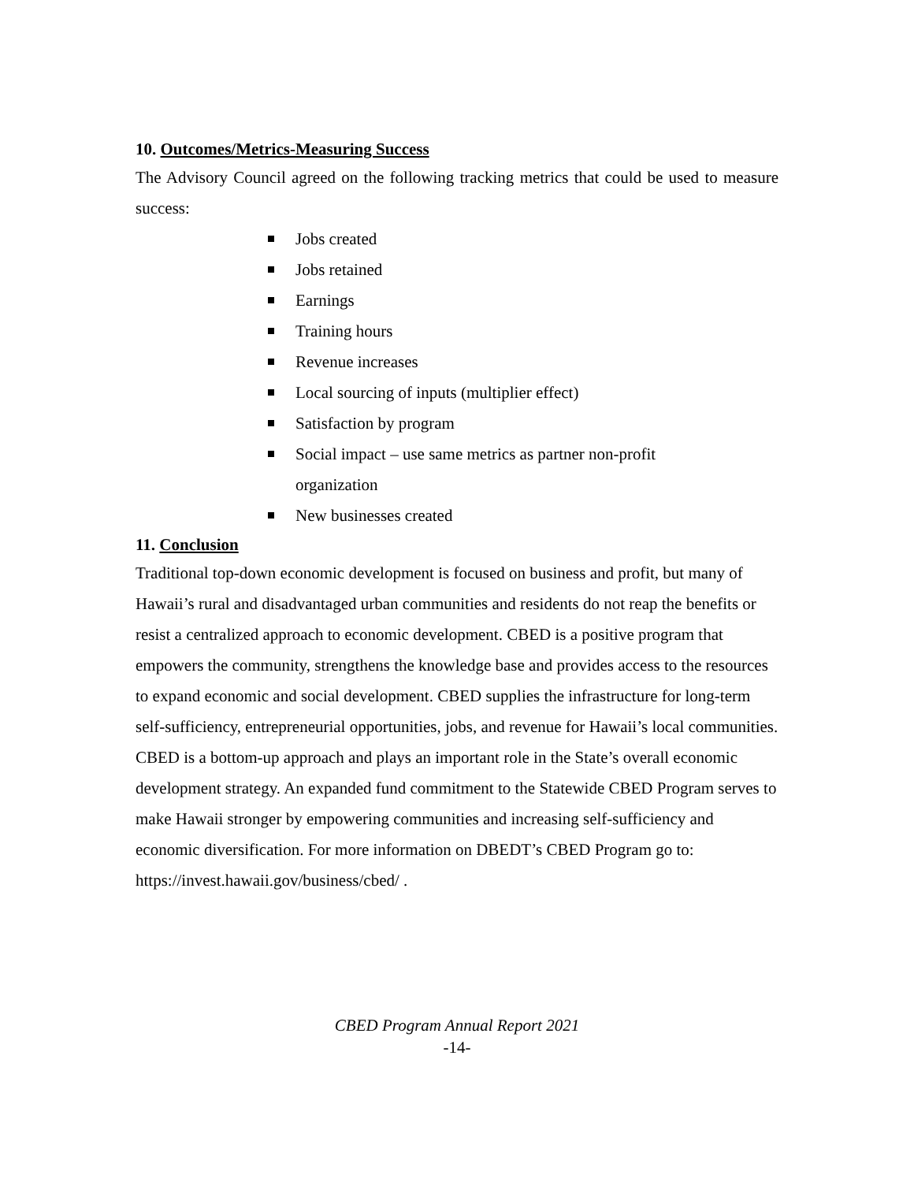10. Outcomes/Metrics-Measuring Success
The Advisory Council agreed on the following tracking metrics that could be used to measure success:
Jobs created
Jobs retained
Earnings
Training hours
Revenue increases
Local sourcing of inputs (multiplier effect)
Satisfaction by program
Social impact – use same metrics as partner non-profit organization
New businesses created
11. Conclusion
Traditional top-down economic development is focused on business and profit, but many of Hawaii’s rural and disadvantaged urban communities and residents do not reap the benefits or resist a centralized approach to economic development. CBED is a positive program that empowers the community, strengthens the knowledge base and provides access to the resources to expand economic and social development. CBED supplies the infrastructure for long-term self-sufficiency, entrepreneurial opportunities, jobs, and revenue for Hawaii’s local communities. CBED is a bottom-up approach and plays an important role in the State’s overall economic development strategy. An expanded fund commitment to the Statewide CBED Program serves to make Hawaii stronger by empowering communities and increasing self-sufficiency and economic diversification. For more information on DBEDT’s CBED Program go to:
https://invest.hawaii.gov/business/cbed/ .
CBED Program Annual Report 2021
-14-